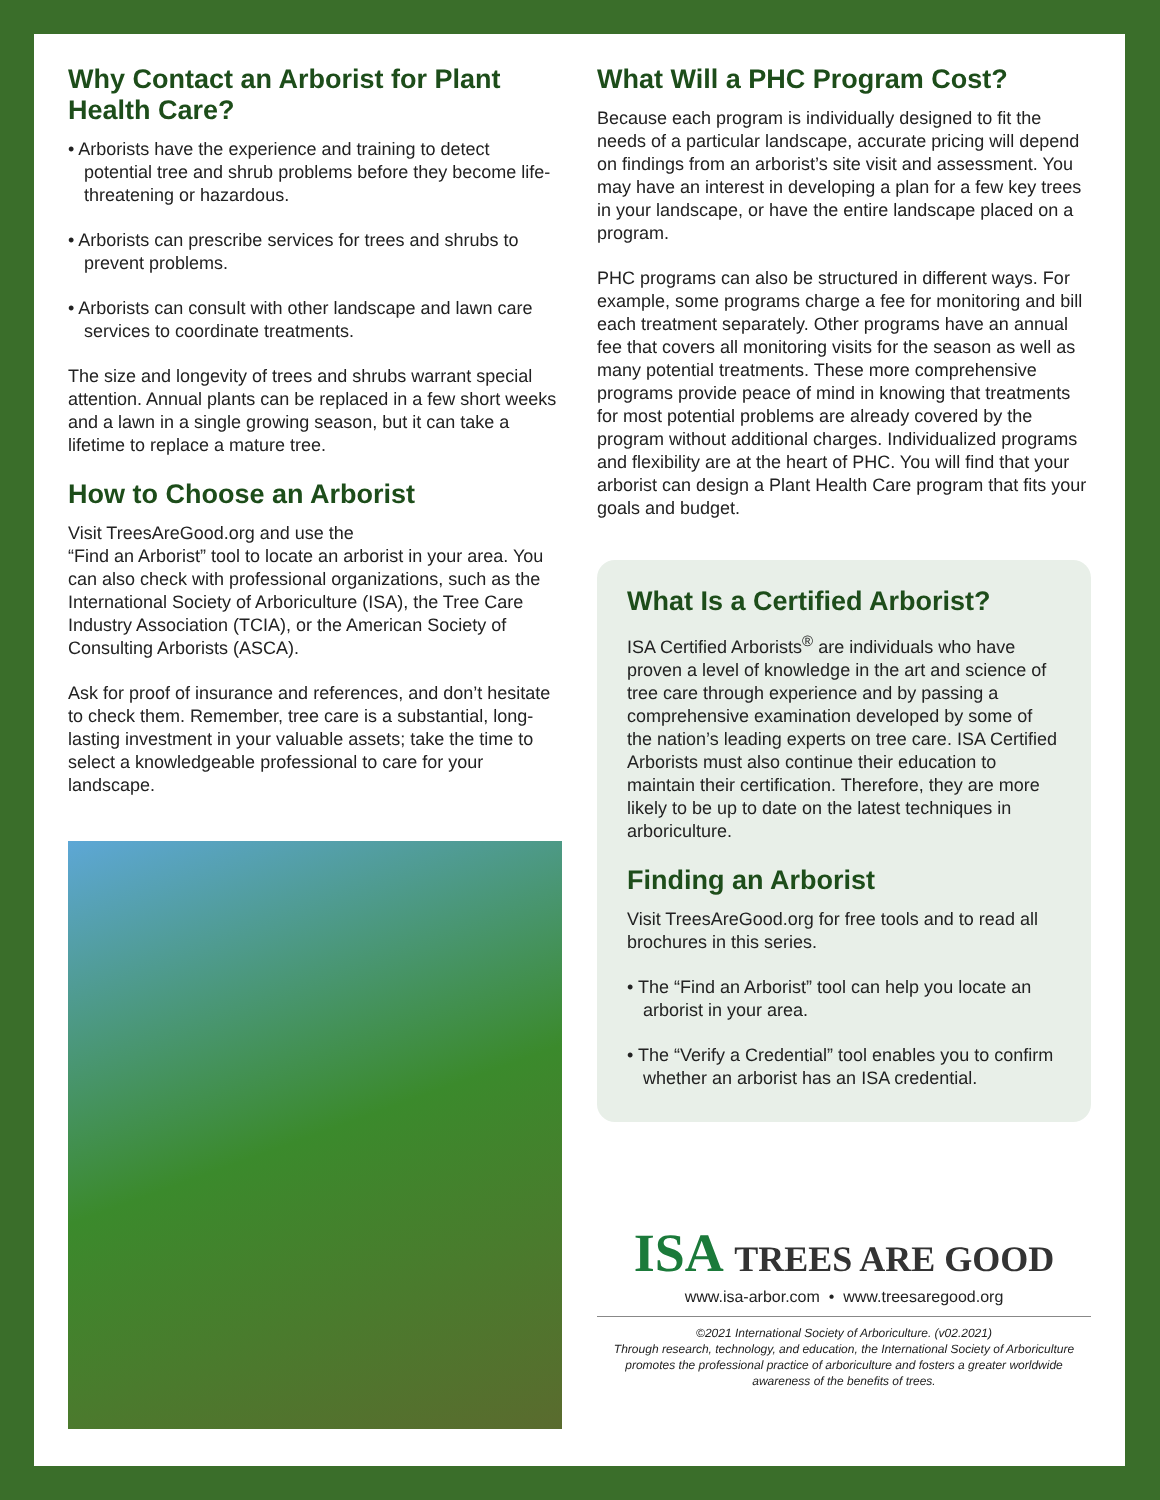Why Contact an Arborist for Plant Health Care?
• Arborists have the experience and training to detect potential tree and shrub problems before they become life-threatening or hazardous.
• Arborists can prescribe services for trees and shrubs to prevent problems.
• Arborists can consult with other landscape and lawn care services to coordinate treatments.
The size and longevity of trees and shrubs warrant special attention. Annual plants can be replaced in a few short weeks and a lawn in a single growing season, but it can take a lifetime to replace a mature tree.
How to Choose an Arborist
Visit TreesAreGood.org and use the
“Find an Arborist” tool to locate an arborist in your area. You can also check with professional organizations, such as the International Society of Arboriculture (ISA), the Tree Care Industry Association (TCIA), or the American Society of Consulting Arborists (ASCA).
Ask for proof of insurance and references, and don’t hesitate to check them. Remember, tree care is a substantial, long-lasting investment in your valuable assets; take the time to select a knowledgeable professional to care for your landscape.
What Will a PHC Program Cost?
Because each program is individually designed to fit the needs of a particular landscape, accurate pricing will depend on findings from an arborist’s site visit and assessment. You may have an interest in developing a plan for a few key trees in your landscape, or have the entire landscape placed on a program.
PHC programs can also be structured in different ways. For example, some programs charge a fee for monitoring and bill each treatment separately. Other programs have an annual fee that covers all monitoring visits for the season as well as many potential treatments. These more comprehensive programs provide peace of mind in knowing that treatments for most potential problems are already covered by the program without additional charges. Individualized programs and flexibility are at the heart of PHC. You will find that your arborist can design a Plant Health Care program that fits your goals and budget.
What Is a Certified Arborist?
ISA Certified Arborists<sup>®</sup> are individuals who have proven a level of knowledge in the art and science of tree care through experience and by passing a comprehensive examination developed by some of the nation’s leading experts on tree care. ISA Certified Arborists must also continue their education to maintain their certification. Therefore, they are more likely to be up to date on the latest techniques in arboriculture.
Finding an Arborist
Visit TreesAreGood.org for free tools and to read all brochures in this series.
• The “Find an Arborist” tool can help you locate an arborist in your area.
• The “Verify a Credential” tool enables you to confirm whether an arborist has an ISA credential.
ISA TREES ARE GOOD
www.isa-arbor.com • www.treesaregood.org
©2021 International Society of Arboriculture. (v02.2021)
Through research, technology, and education, the International Society of Arboriculture promotes the professional practice of arboriculture and fosters a greater worldwide awareness of the benefits of trees.